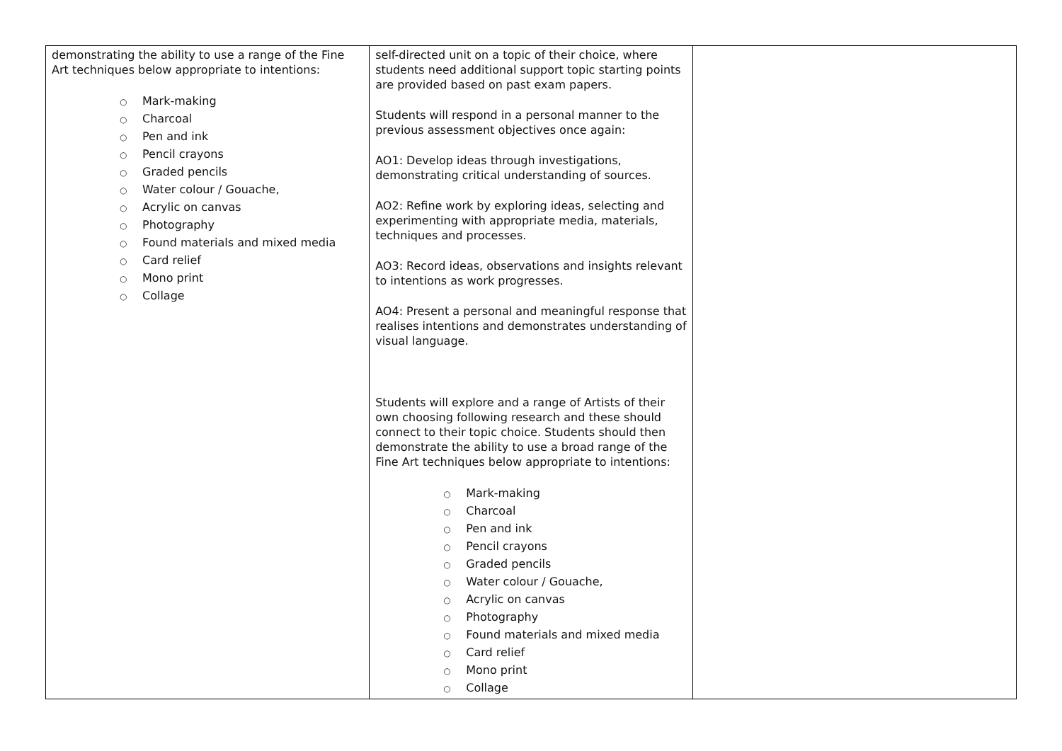| demonstrating the ability to use a range of the Fine Art techniques below appropriate to intentions: ○ Mark-making ○ Charcoal ○ Pen and ink ○ Pencil crayons ○ Graded pencils ○ Water colour / Gouache, ○ Acrylic on canvas ○ Photography ○ Found materials and mixed media ○ Card relief ○ Mono print ○ Collage | self-directed unit on a topic of their choice, where students need additional support topic starting points are provided based on past exam papers. Students will respond in a personal manner to the previous assessment objectives once again: AO1: Develop ideas through investigations, demonstrating critical understanding of sources. AO2: Refine work by exploring ideas, selecting and experimenting with appropriate media, materials, techniques and processes. AO3: Record ideas, observations and insights relevant to intentions as work progresses. AO4: Present a personal and meaningful response that realises intentions and demonstrates understanding of visual language. Students will explore and a range of Artists of their own choosing following research and these should connect to their topic choice. Students should then demonstrate the ability to use a broad range of the Fine Art techniques below appropriate to intentions: ○ Mark-making ○ Charcoal ○ Pen and ink ○ Pencil crayons ○ Graded pencils ○ Water colour / Gouache, ○ Acrylic on canvas ○ Photography ○ Found materials and mixed media ○ Card relief ○ Mono print ○ Collage | |